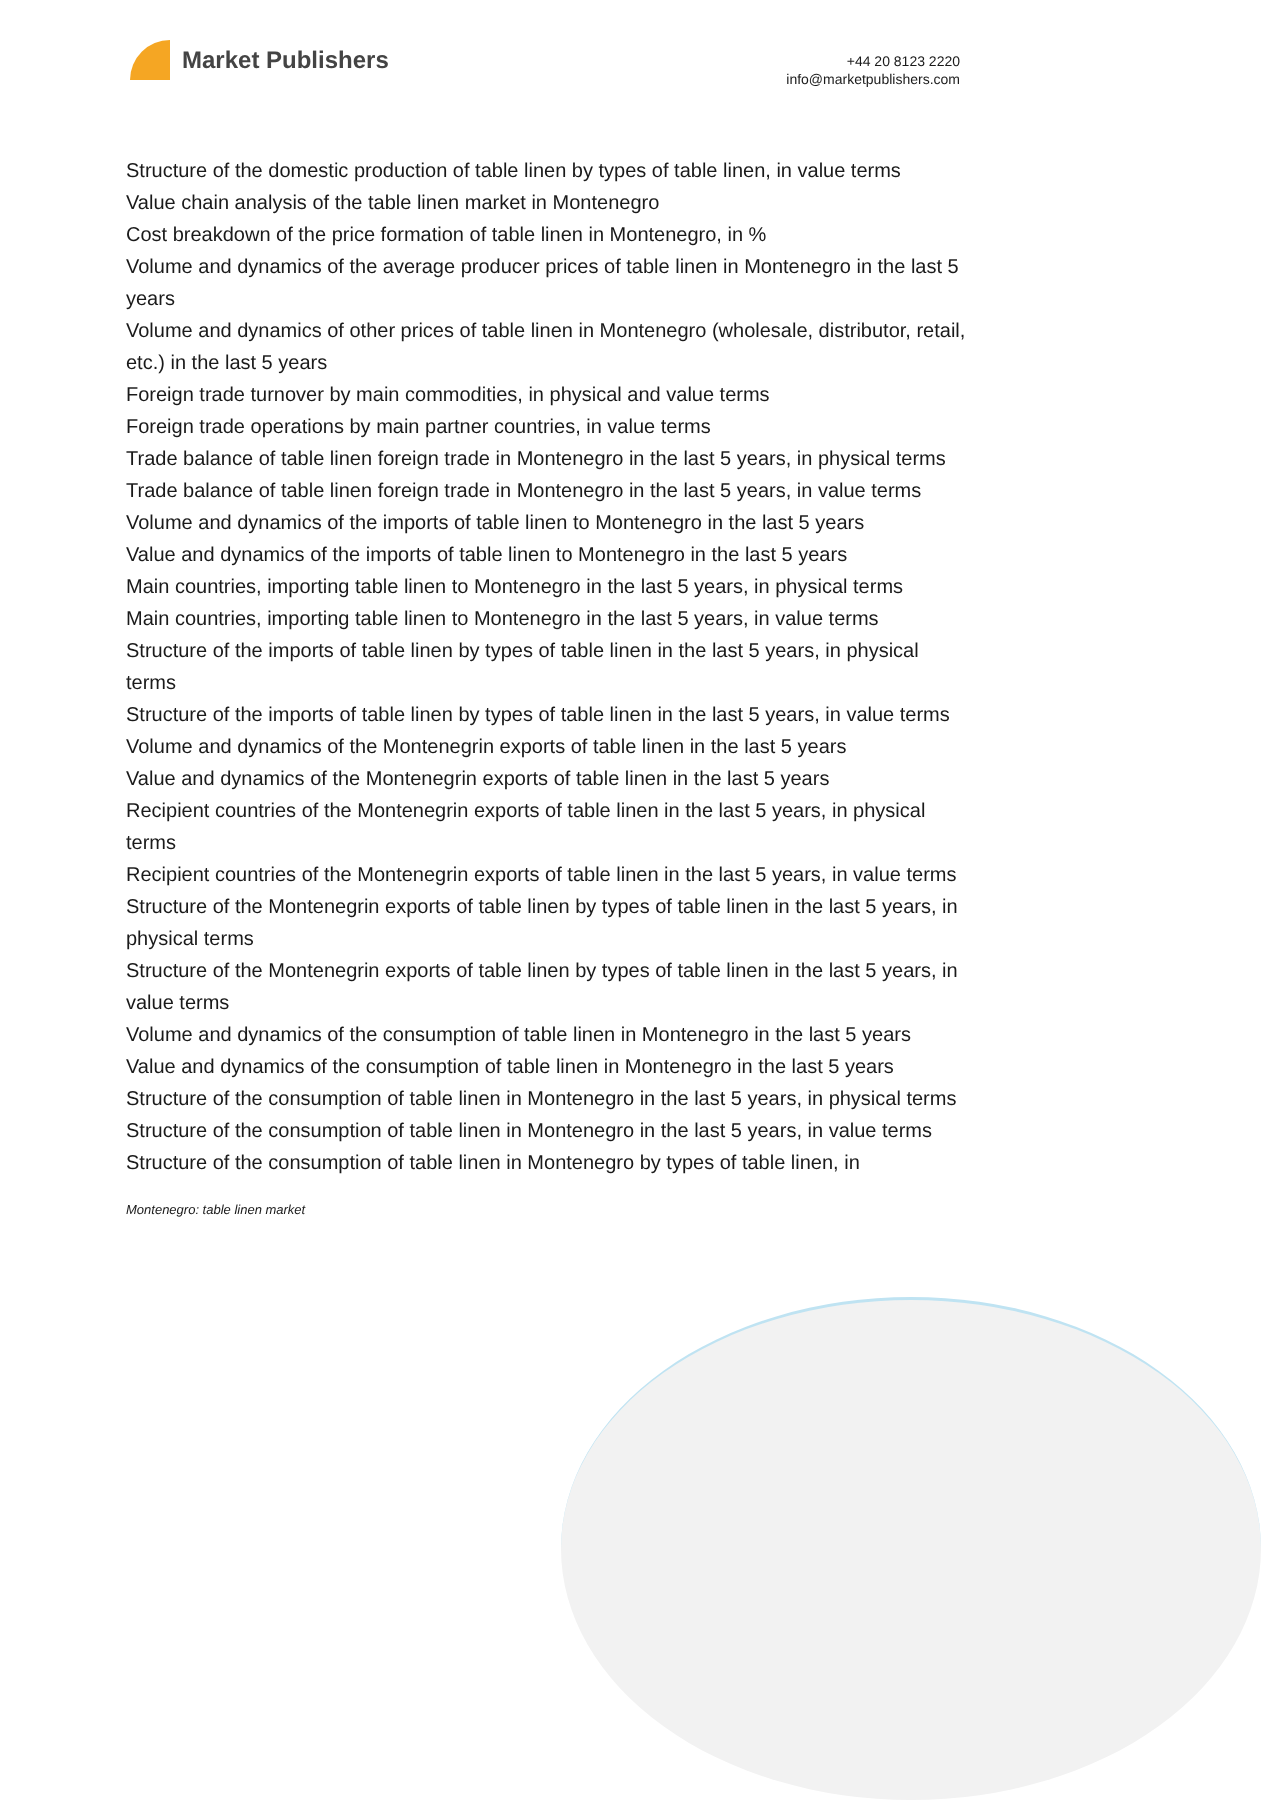Market Publishers
+44 20 8123 2220
info@marketpublishers.com
Structure of the domestic production of table linen by types of table linen, in value terms
Value chain analysis of the table linen market in Montenegro
Cost breakdown of the price formation of table linen in Montenegro, in %
Volume and dynamics of the average producer prices of table linen in Montenegro in the last 5 years
Volume and dynamics of other prices of table linen in Montenegro (wholesale, distributor, retail, etc.) in the last 5 years
Foreign trade turnover by main commodities, in physical and value terms
Foreign trade operations by main partner countries, in value terms
Trade balance of table linen foreign trade in Montenegro in the last 5 years, in physical terms
Trade balance of table linen foreign trade in Montenegro in the last 5 years, in value terms
Volume and dynamics of the imports of table linen to Montenegro in the last 5 years
Value and dynamics of the imports of table linen to Montenegro in the last 5 years
Main countries, importing table linen to Montenegro in the last 5 years, in physical terms
Main countries, importing table linen to Montenegro in the last 5 years, in value terms
Structure of the imports of table linen by types of table linen in the last 5 years, in physical terms
Structure of the imports of table linen by types of table linen in the last 5 years, in value terms
Volume and dynamics of the Montenegrin exports of table linen in the last 5 years
Value and dynamics of the Montenegrin exports of table linen in the last 5 years
Recipient countries of the Montenegrin exports of table linen in the last 5 years, in physical terms
Recipient countries of the Montenegrin exports of table linen in the last 5 years, in value terms
Structure of the Montenegrin exports of table linen by types of table linen in the last 5 years, in physical terms
Structure of the Montenegrin exports of table linen by types of table linen in the last 5 years, in value terms
Volume and dynamics of the consumption of table linen in Montenegro in the last 5 years
Value and dynamics of the consumption of table linen in Montenegro in the last 5 years
Structure of the consumption of table linen in Montenegro in the last 5 years, in physical terms
Structure of the consumption of table linen in Montenegro in the last 5 years, in value terms
Structure of the consumption of table linen in Montenegro by types of table linen, in
Montenegro: table linen market